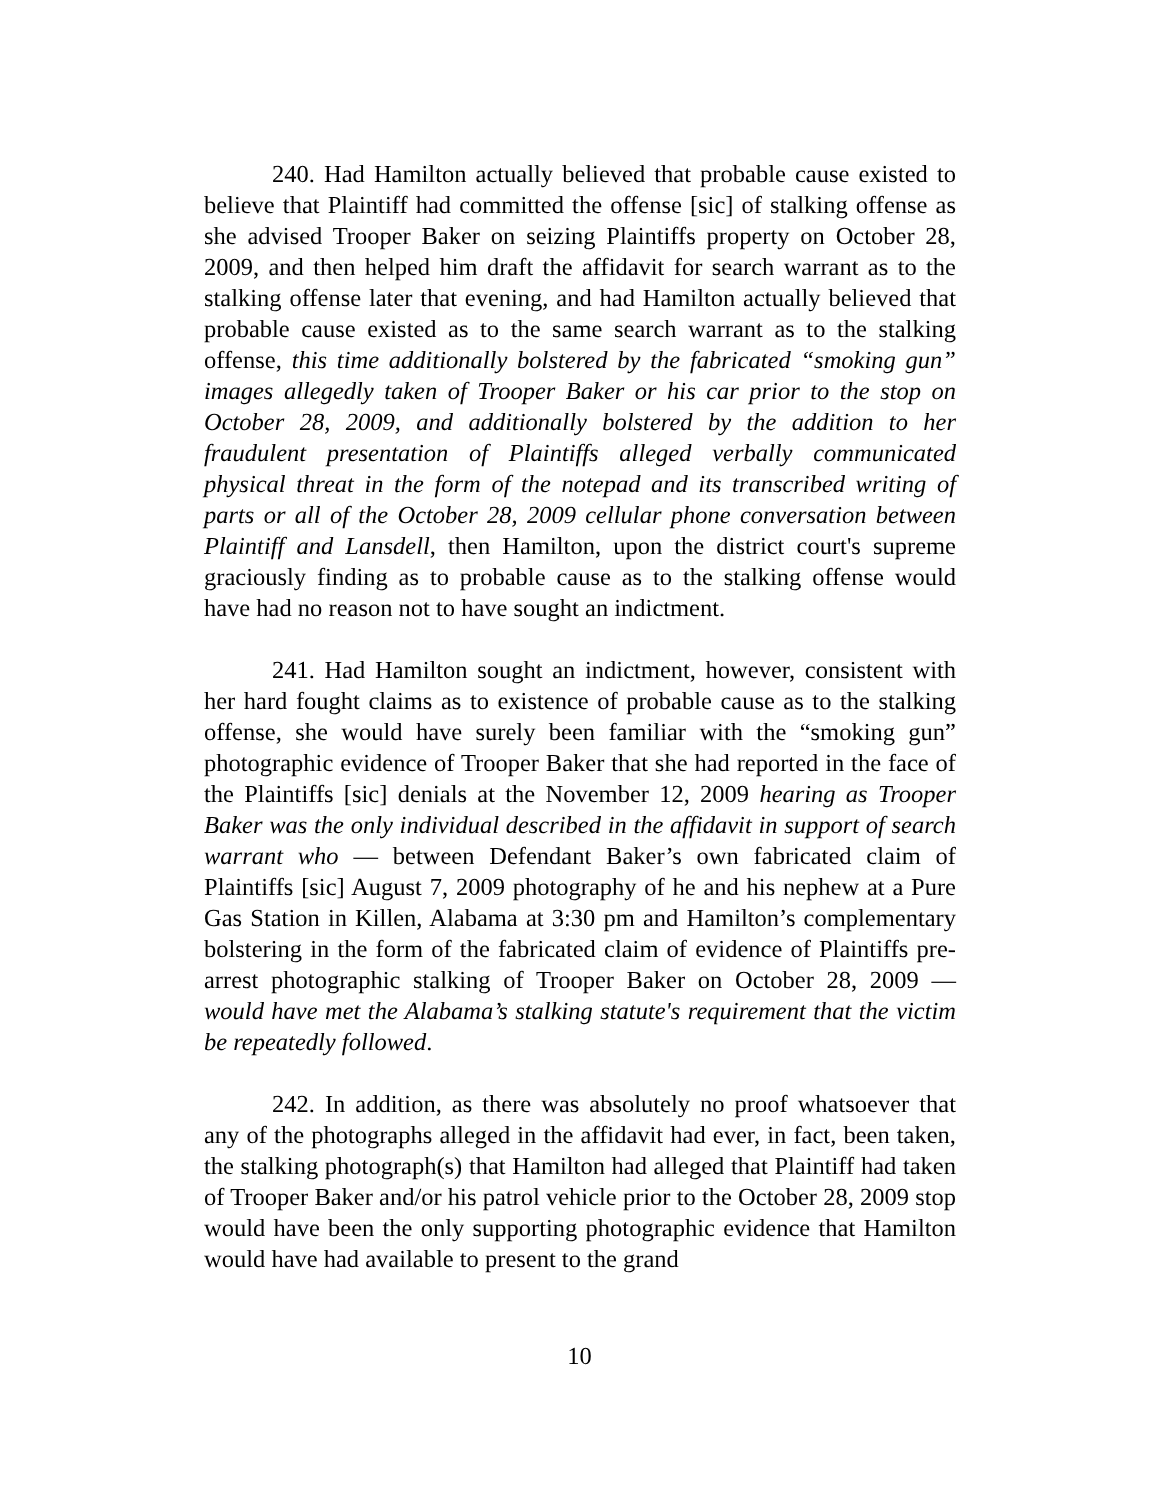240. Had Hamilton actually believed that probable cause existed to believe that Plaintiff had committed the offense [sic] of stalking offense as she advised Trooper Baker on seizing Plaintiffs property on October 28, 2009, and then helped him draft the affidavit for search warrant as to the stalking offense later that evening, and had Hamilton actually believed that probable cause existed as to the same search warrant as to the stalking offense, this time additionally bolstered by the fabricated “smoking gun” images allegedly taken of Trooper Baker or his car prior to the stop on October 28, 2009, and additionally bolstered by the addition to her fraudulent presentation of Plaintiffs alleged verbally communicated physical threat in the form of the notepad and its transcribed writing of parts or all of the October 28, 2009 cellular phone conversation between Plaintiff and Lansdell, then Hamilton, upon the district court's supreme graciously finding as to probable cause as to the stalking offense would have had no reason not to have sought an indictment.
241. Had Hamilton sought an indictment, however, consistent with her hard fought claims as to existence of probable cause as to the stalking offense, she would have surely been familiar with the “smoking gun” photographic evidence of Trooper Baker that she had reported in the face of the Plaintiffs [sic] denials at the November 12, 2009 hearing as Trooper Baker was the only individual described in the affidavit in support of search warrant who — between Defendant Baker’s own fabricated claim of Plaintiffs [sic] August 7, 2009 photography of he and his nephew at a Pure Gas Station in Killen, Alabama at 3:30 pm and Hamilton’s complementary bolstering in the form of the fabricated claim of evidence of Plaintiffs pre-arrest photographic stalking of Trooper Baker on October 28, 2009 — would have met the Alabama’s stalking statute's requirement that the victim be repeatedly followed.
242. In addition, as there was absolutely no proof whatsoever that any of the photographs alleged in the affidavit had ever, in fact, been taken, the stalking photograph(s) that Hamilton had alleged that Plaintiff had taken of Trooper Baker and/or his patrol vehicle prior to the October 28, 2009 stop would have been the only supporting photographic evidence that Hamilton would have had available to present to the grand
10